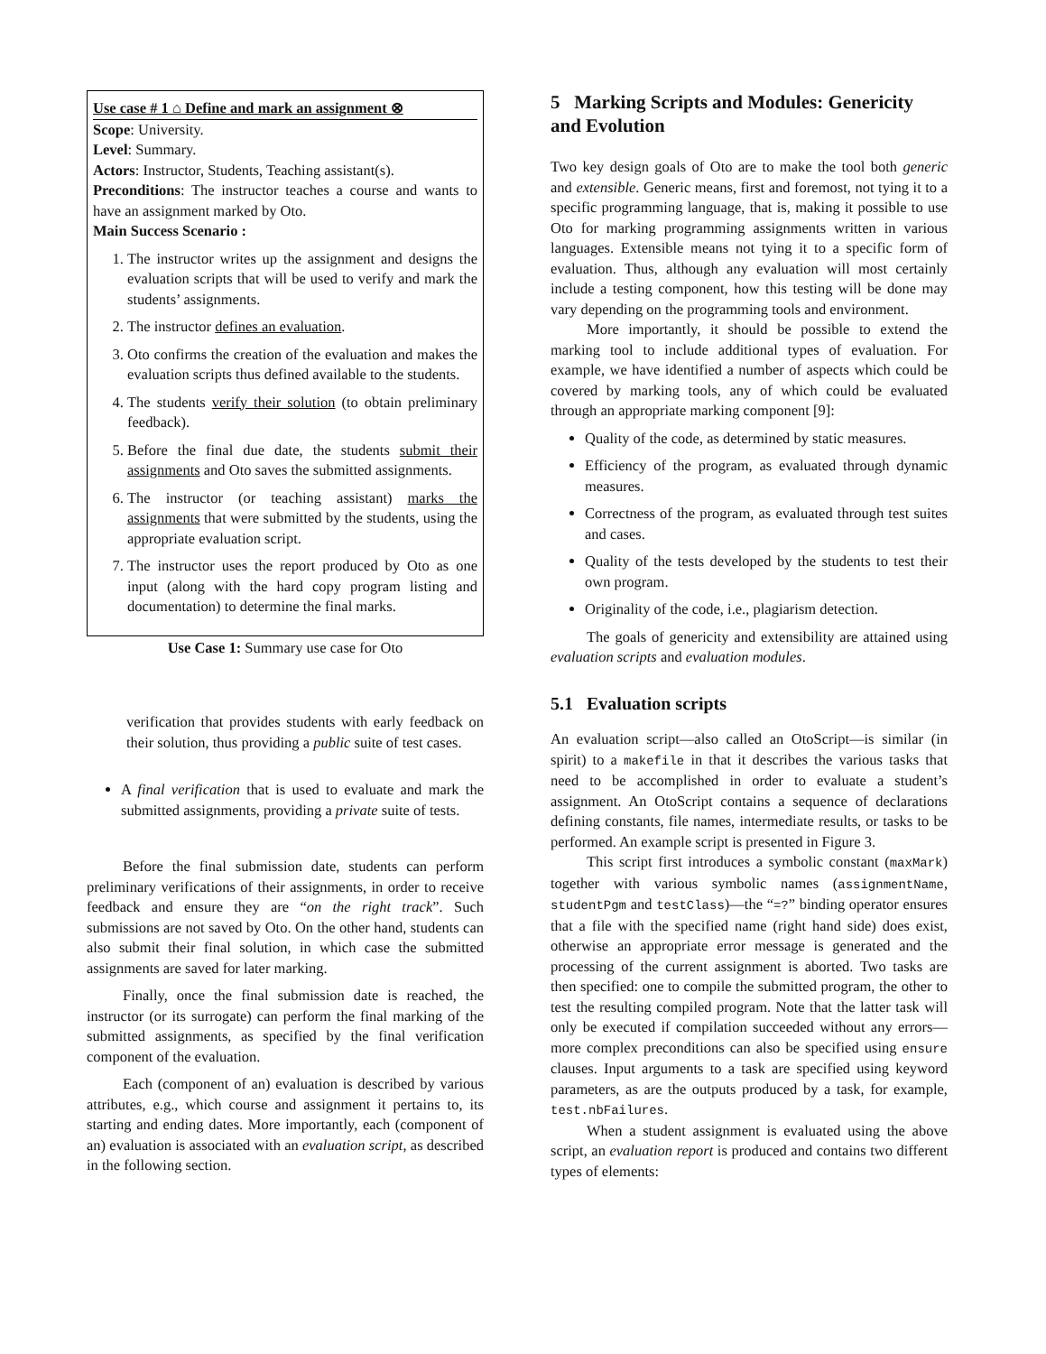Use case # 1 ⌂ Define and mark an assignment ⊗
Scope: University.
Level: Summary.
Actors: Instructor, Students, Teaching assistant(s).
Preconditions: The instructor teaches a course and wants to have an assignment marked by Oto.
Main Success Scenario :
1. The instructor writes up the assignment and designs the evaluation scripts that will be used to verify and mark the students’ assignments.
2. The instructor defines an evaluation.
3. Oto confirms the creation of the evaluation and makes the evaluation scripts thus defined available to the students.
4. The students verify their solution (to obtain preliminary feedback).
5. Before the final due date, the students submit their assignments and Oto saves the submitted assignments.
6. The instructor (or teaching assistant) marks the assignments that were submitted by the students, using the appropriate evaluation script.
7. The instructor uses the report produced by Oto as one input (along with the hard copy program listing and documentation) to determine the final marks.
Use Case 1: Summary use case for Oto
verification that provides students with early feedback on their solution, thus providing a public suite of test cases.
A final verification that is used to evaluate and mark the submitted assignments, providing a private suite of tests.
Before the final submission date, students can perform preliminary verifications of their assignments, in order to receive feedback and ensure they are “on the right track”. Such submissions are not saved by Oto. On the other hand, students can also submit their final solution, in which case the submitted assignments are saved for later marking.
Finally, once the final submission date is reached, the instructor (or its surrogate) can perform the final marking of the submitted assignments, as specified by the final verification component of the evaluation.
Each (component of an) evaluation is described by various attributes, e.g., which course and assignment it pertains to, its starting and ending dates. More importantly, each (component of an) evaluation is associated with an evaluation script, as described in the following section.
5 Marking Scripts and Modules: Genericity and Evolution
Two key design goals of Oto are to make the tool both generic and extensible. Generic means, first and foremost, not tying it to a specific programming language, that is, making it possible to use Oto for marking programming assignments written in various languages. Extensible means not tying it to a specific form of evaluation. Thus, although any evaluation will most certainly include a testing component, how this testing will be done may vary depending on the programming tools and environment.
More importantly, it should be possible to extend the marking tool to include additional types of evaluation. For example, we have identified a number of aspects which could be covered by marking tools, any of which could be evaluated through an appropriate marking component [9]:
Quality of the code, as determined by static measures.
Efficiency of the program, as evaluated through dynamic measures.
Correctness of the program, as evaluated through test suites and cases.
Quality of the tests developed by the students to test their own program.
Originality of the code, i.e., plagiarism detection.
The goals of genericity and extensibility are attained using evaluation scripts and evaluation modules.
5.1 Evaluation scripts
An evaluation script—also called an OtoScript—is similar (in spirit) to a makefile in that it describes the various tasks that need to be accomplished in order to evaluate a student’s assignment. An OtoScript contains a sequence of declarations defining constants, file names, intermediate results, or tasks to be performed. An example script is presented in Figure 3.
This script first introduces a symbolic constant (maxMark) together with various symbolic names (assignmentName, studentPgm and testClass)—the “=?” binding operator ensures that a file with the specified name (right hand side) does exist, otherwise an appropriate error message is generated and the processing of the current assignment is aborted. Two tasks are then specified: one to compile the submitted program, the other to test the resulting compiled program. Note that the latter task will only be executed if compilation succeeded without any errors—more complex preconditions can also be specified using ensure clauses. Input arguments to a task are specified using keyword parameters, as are the outputs produced by a task, for example, test.nbFailures.
When a student assignment is evaluated using the above script, an evaluation report is produced and contains two different types of elements: